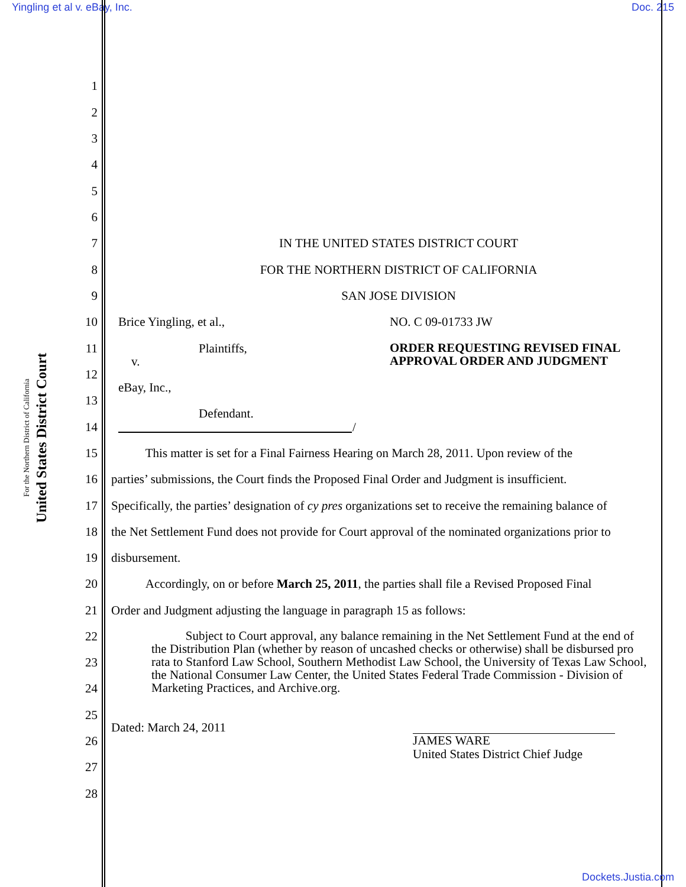Yingling et al v. eBay, Inc. Doc. 215
United States District Court
For the Northern District of California
1
2
3
4
5
6
7 IN THE UNITED STATES DISTRICT COURT
8 FOR THE NORTHERN DISTRICT OF CALIFORNIA
9 SAN JOSE DIVISION
10 Brice Yingling, et al., NO. C 09-01733 JW
11 Plaintiffs, ORDER REQUESTING REVISED FINAL APPROVAL ORDER AND JUDGMENT
v.
12
eBay, Inc.,
13
Defendant.
14 /
15 This matter is set for a Final Fairness Hearing on March 28, 2011. Upon review of the
16 parties’ submissions, the Court finds the Proposed Final Order and Judgment is insufficient.
17 Specifically, the parties’ designation of cy pres organizations set to receive the remaining balance of
18 the Net Settlement Fund does not provide for Court approval of the nominated organizations prior to
19 disbursement.
20 Accordingly, on or before March 25, 2011, the parties shall file a Revised Proposed Final
21 Order and Judgment adjusting the language in paragraph 15 as follows:
22 Subject to Court approval, any balance remaining in the Net Settlement Fund at the end of the Distribution Plan (whether by reason of uncashed checks or otherwise) shall be disbursed pro rata to Stanford Law School, Southern Methodist Law School, the University of Texas Law School, the National Consumer Law Center, the United States Federal Trade Commission - Division of Marketing Practices, and Archive.org.
23
24
25
Dated: March 24, 2011
JAMES WARE
United States District Chief Judge
26
27
28
Dockets.Justia.com